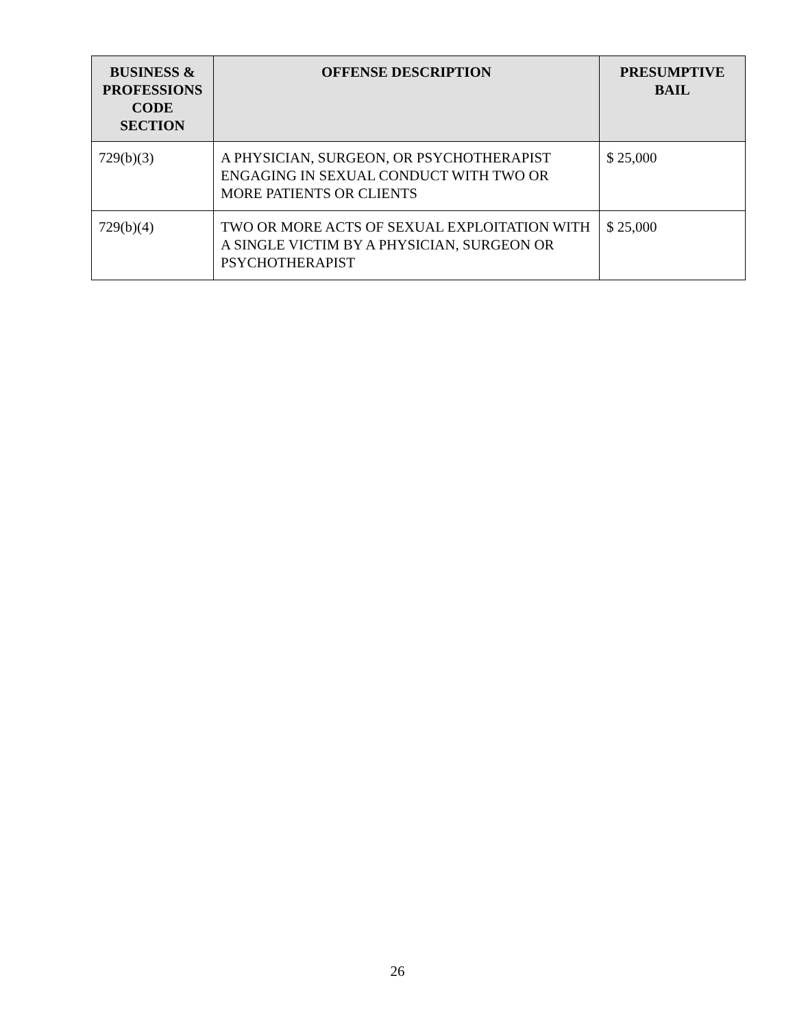| BUSINESS & PROFESSIONS CODE SECTION | OFFENSE DESCRIPTION | PRESUMPTIVE BAIL |
| --- | --- | --- |
| 729(b)(3) | A PHYSICIAN, SURGEON, OR PSYCHOTHERAPIST ENGAGING IN SEXUAL CONDUCT WITH TWO OR MORE PATIENTS OR CLIENTS | $ 25,000 |
| 729(b)(4) | TWO OR MORE ACTS OF SEXUAL EXPLOITATION WITH A SINGLE VICTIM BY A PHYSICIAN, SURGEON OR PSYCHOTHERAPIST | $ 25,000 |
26